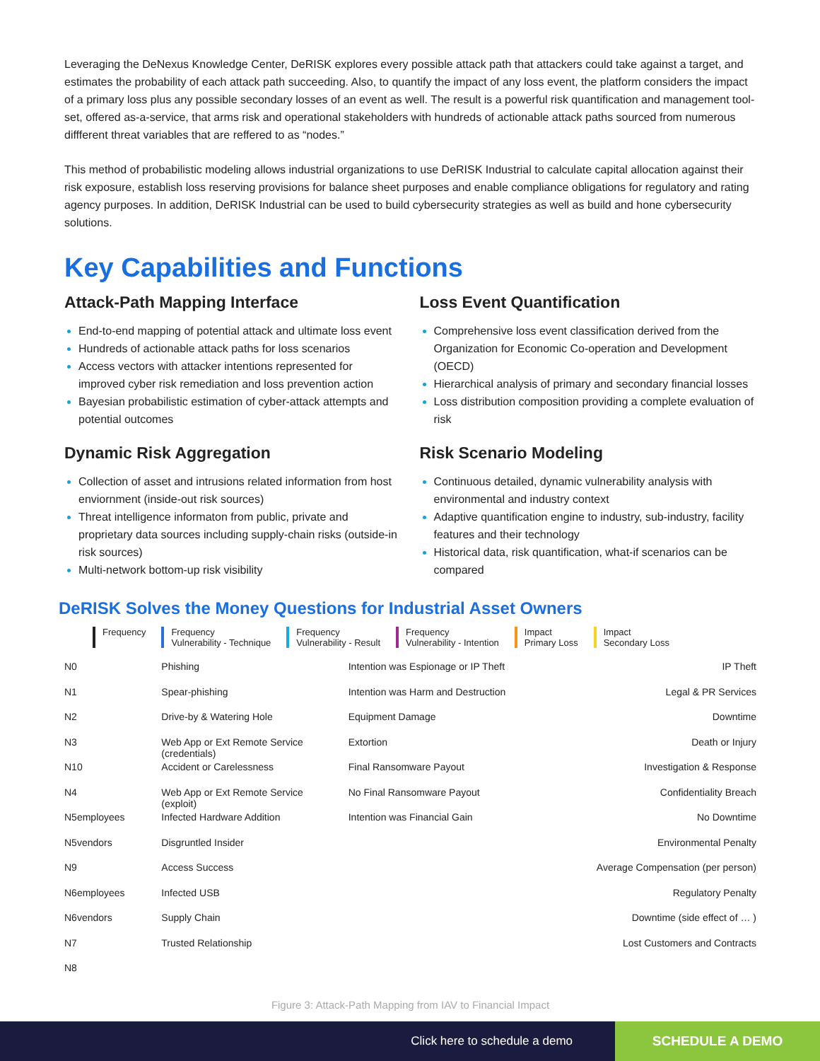Leveraging the DeNexus Knowledge Center, DeRISK explores every possible attack path that attackers could take against a target, and estimates the probability of each attack path succeeding. Also, to quantify the impact of any loss event, the platform considers the impact of a primary loss plus any possible secondary losses of an event as well. The result is a powerful risk quantification and management tool-set, offered as-a-service, that arms risk and operational stakeholders with hundreds of actionable attack paths sourced from numerous diffferent threat variables that are reffered to as “nodes.”
This method of probabilistic modeling allows industrial organizations to use DeRISK Industrial to calculate capital allocation against their risk exposure, establish loss reserving provisions for balance sheet purposes and enable compliance obligations for regulatory and rating agency purposes. In addition, DeRISK Industrial can be used to build cybersecurity strategies as well as build and hone cybersecurity solutions.
Key Capabilities and Functions
Attack-Path Mapping Interface
End-to-end mapping of potential attack and ultimate loss event
Hundreds of actionable attack paths for loss scenarios
Access vectors with attacker intentions represented for improved cyber risk remediation and loss prevention action
Bayesian probabilistic estimation of cyber-attack attempts and potential outcomes
Dynamic Risk Aggregation
Collection of asset and intrusions related information from host enviornment (inside-out risk sources)
Threat intelligence informaton from public, private and proprietary data sources including supply-chain risks (outside-in risk sources)
Multi-network bottom-up risk visibility
Loss Event Quantification
Comprehensive loss event classification derived from the Organization for Economic Co-operation and Development (OECD)
Hierarchical analysis of primary and secondary financial losses
Loss distribution composition providing a complete evaluation of risk
Risk Scenario Modeling
Continuous detailed, dynamic vulnerability analysis with environmental and industry context
Adaptive quantification engine to industry, sub-industry, facility features and their technology
Historical data, risk quantification, what-if scenarios can be compared
DeRISK Solves the Money Questions for Industrial Asset Owners
Frequency Frequency
Vulnerability - Technique
Frequency
Vulnerability - Result
Frequency
Vulnerability - Intention
Impact
Primary Loss
Impact
Secondary Loss
N0
N1
N2
N3
N10
N4
N5employees
N5vendors
N9
N6employees
N6vendors
N7
N8
Phishing
Spear-phishing
Drive-by & Watering Hole
Web App or Ext Remote Service (credentials)
Accident or Carelessness
Web App or Ext Remote Service (exploit)
Infected Hardware Addition
Disgruntled Insider
Access Success
Infected USB
Supply Chain
Trusted Relationship
Intention was Espionage or IP Theft
Intention was Harm and Destruction
Equipment Damage
Extortion
Final Ransomware Payout
No Final Ransomware Payout
Intention was Financial Gain
IP Theft
Legal & PR Services
Downtime
Death or Injury
Investigation & Response
Confidentiality Breach
No Downtime
Environmental Penalty
Average Compensation (per person)
Regulatory Penalty
Downtime (side effect of … )
Lost Customers and Contracts
Figure 3: Attack-Path Mapping from IAV to Financial Impact
Click here to schedule a demo
SCHEDULE A DEMO